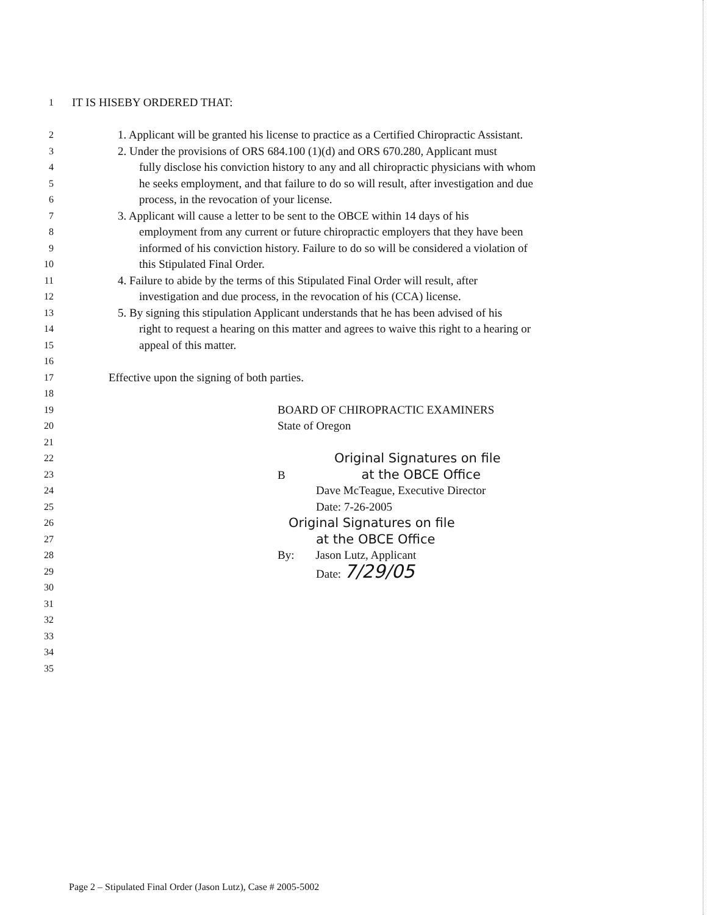1 IT IS HISEBY ORDERED THAT:
2 1. Applicant will be granted his license to practice as a Certified Chiropractic Assistant.
3 2. Under the provisions of ORS 684.100 (1)(d) and ORS 670.280, Applicant must
4 fully disclose his conviction history to any and all chiropractic physicians with whom
5 he seeks employment, and that failure to do so will result, after investigation and due
6 process, in the revocation of your license.
7 3. Applicant will cause a letter to be sent to the OBCE within 14 days of his
8 employment from any current or future chiropractic employers that they have been
9 informed of his conviction history. Failure to do so will be considered a violation of
10 this Stipulated Final Order.
11 4. Failure to abide by the terms of this Stipulated Final Order will result, after
12 investigation and due process, in the revocation of his (CCA) license.
13 5. By signing this stipulation Applicant understands that he has been advised of his
14 right to request a hearing on this matter and agrees to waive this right to a hearing or
15 appeal of this matter.
16
17 Effective upon the signing of both parties.
18
19 BOARD OF CHIROPRACTIC EXAMINERS
20 State of Oregon
21
22 Original Signatures on file
23 B at the OBCE Office
24 Dave McTeague, Executive Director
25 Date: 7-26-2005
26 Original Signatures on file
27 at the OBCE Office
28 By: Jason Lutz, Applicant
29 Date: 7/29/05
30
31
32
33
34
35
Page 2 – Stipulated Final Order (Jason Lutz), Case # 2005-5002